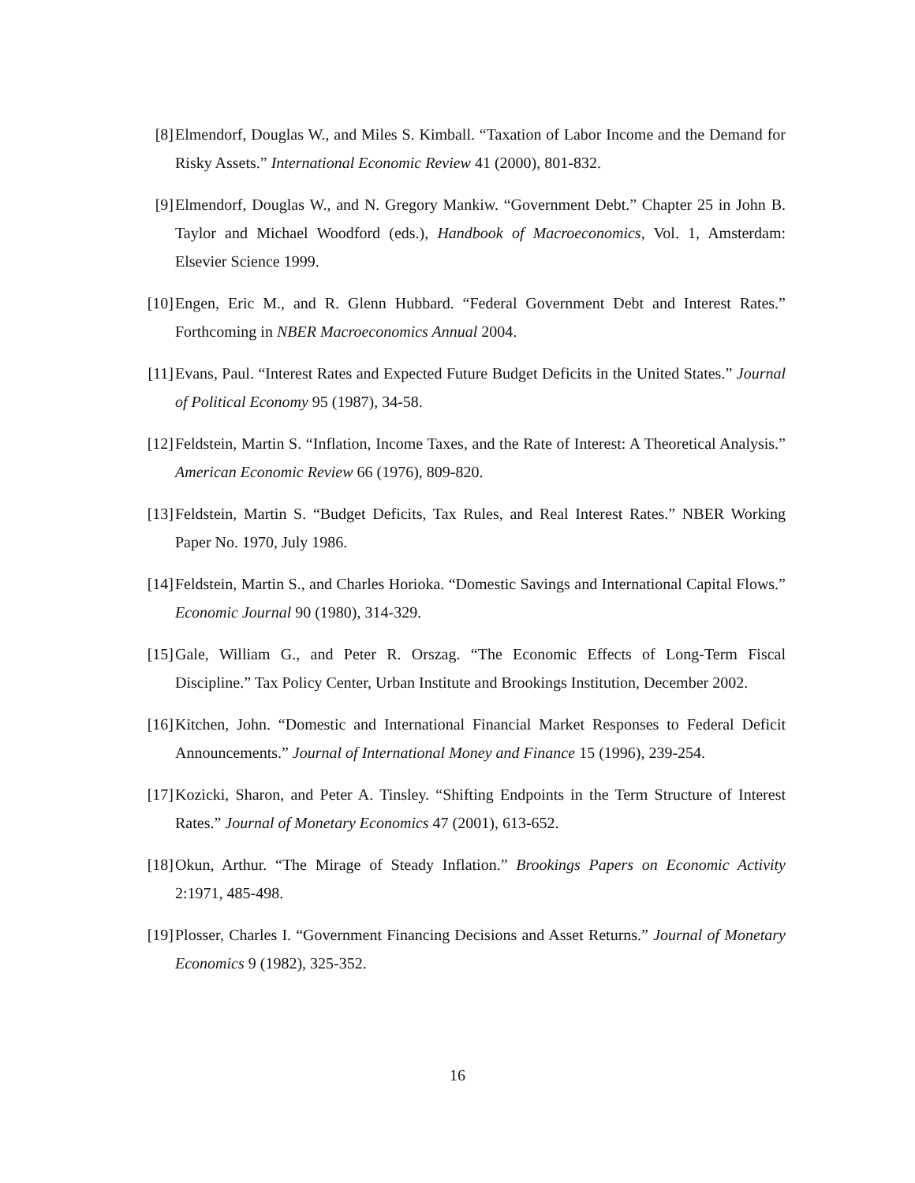[8] Elmendorf, Douglas W., and Miles S. Kimball. “Taxation of Labor Income and the Demand for Risky Assets.” International Economic Review 41 (2000), 801-832.
[9] Elmendorf, Douglas W., and N. Gregory Mankiw. “Government Debt.” Chapter 25 in John B. Taylor and Michael Woodford (eds.), Handbook of Macroeconomics, Vol. 1, Amsterdam: Elsevier Science 1999.
[10] Engen, Eric M., and R. Glenn Hubbard. “Federal Government Debt and Interest Rates.” Forthcoming in NBER Macroeconomics Annual 2004.
[11] Evans, Paul. “Interest Rates and Expected Future Budget Deficits in the United States.” Journal of Political Economy 95 (1987), 34-58.
[12] Feldstein, Martin S. “Inflation, Income Taxes, and the Rate of Interest: A Theoretical Analysis.” American Economic Review 66 (1976), 809-820.
[13] Feldstein, Martin S. “Budget Deficits, Tax Rules, and Real Interest Rates.” NBER Working Paper No. 1970, July 1986.
[14] Feldstein, Martin S., and Charles Horioka. “Domestic Savings and International Capital Flows.” Economic Journal 90 (1980), 314-329.
[15] Gale, William G., and Peter R. Orszag. “The Economic Effects of Long-Term Fiscal Discipline.” Tax Policy Center, Urban Institute and Brookings Institution, December 2002.
[16] Kitchen, John. “Domestic and International Financial Market Responses to Federal Deficit Announcements.” Journal of International Money and Finance 15 (1996), 239-254.
[17] Kozicki, Sharon, and Peter A. Tinsley. “Shifting Endpoints in the Term Structure of Interest Rates.” Journal of Monetary Economics 47 (2001), 613-652.
[18] Okun, Arthur. “The Mirage of Steady Inflation.” Brookings Papers on Economic Activity 2:1971, 485-498.
[19] Plosser, Charles I. “Government Financing Decisions and Asset Returns.” Journal of Monetary Economics 9 (1982), 325-352.
16